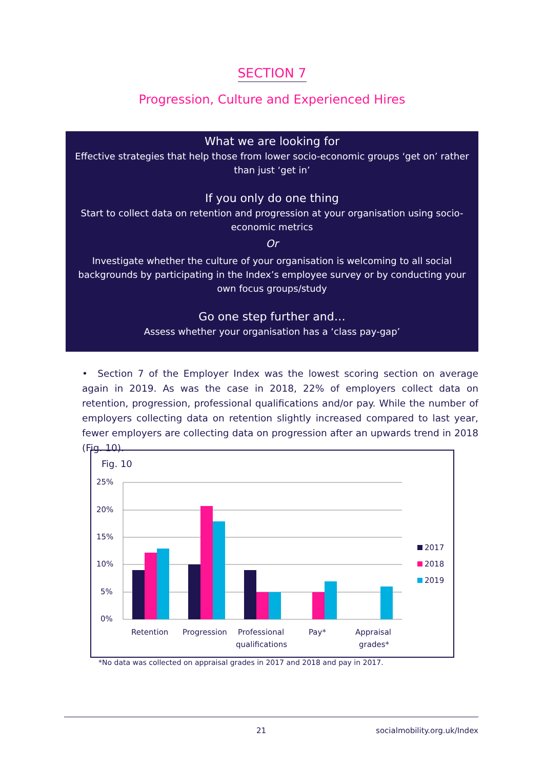SECTION 7
Progression, Culture and Experienced Hires
What we are looking for
Effective strategies that help those from lower socio-economic groups ‘get on’ rather than just ‘get in’
If you only do one thing
Start to collect data on retention and progression at your organisation using socio-economic metrics
Or
Investigate whether the culture of your organisation is welcoming to all social backgrounds by participating in the Index’s employee survey or by conducting your own focus groups/study
Go one step further and…
Assess whether your organisation has a ‘class pay-gap’
• Section 7 of the Employer Index was the lowest scoring section on average again in 2019. As was the case in 2018, 22% of employers collect data on retention, progression, professional qualifications and/or pay. While the number of employers collecting data on retention slightly increased compared to last year, fewer employers are collecting data on progression after an upwards trend in 2018 (Fig. 10).
Fig. 10
25%
20%
15%
10%
5%
0%
Retention
Progression
Professional
qualifications
Pay*
Appraisal
grades*
2017
2018
2019
*No data was collected on appraisal grades in 2017 and 2018 and pay in 2017.
21 socialmobility.org.uk/Index